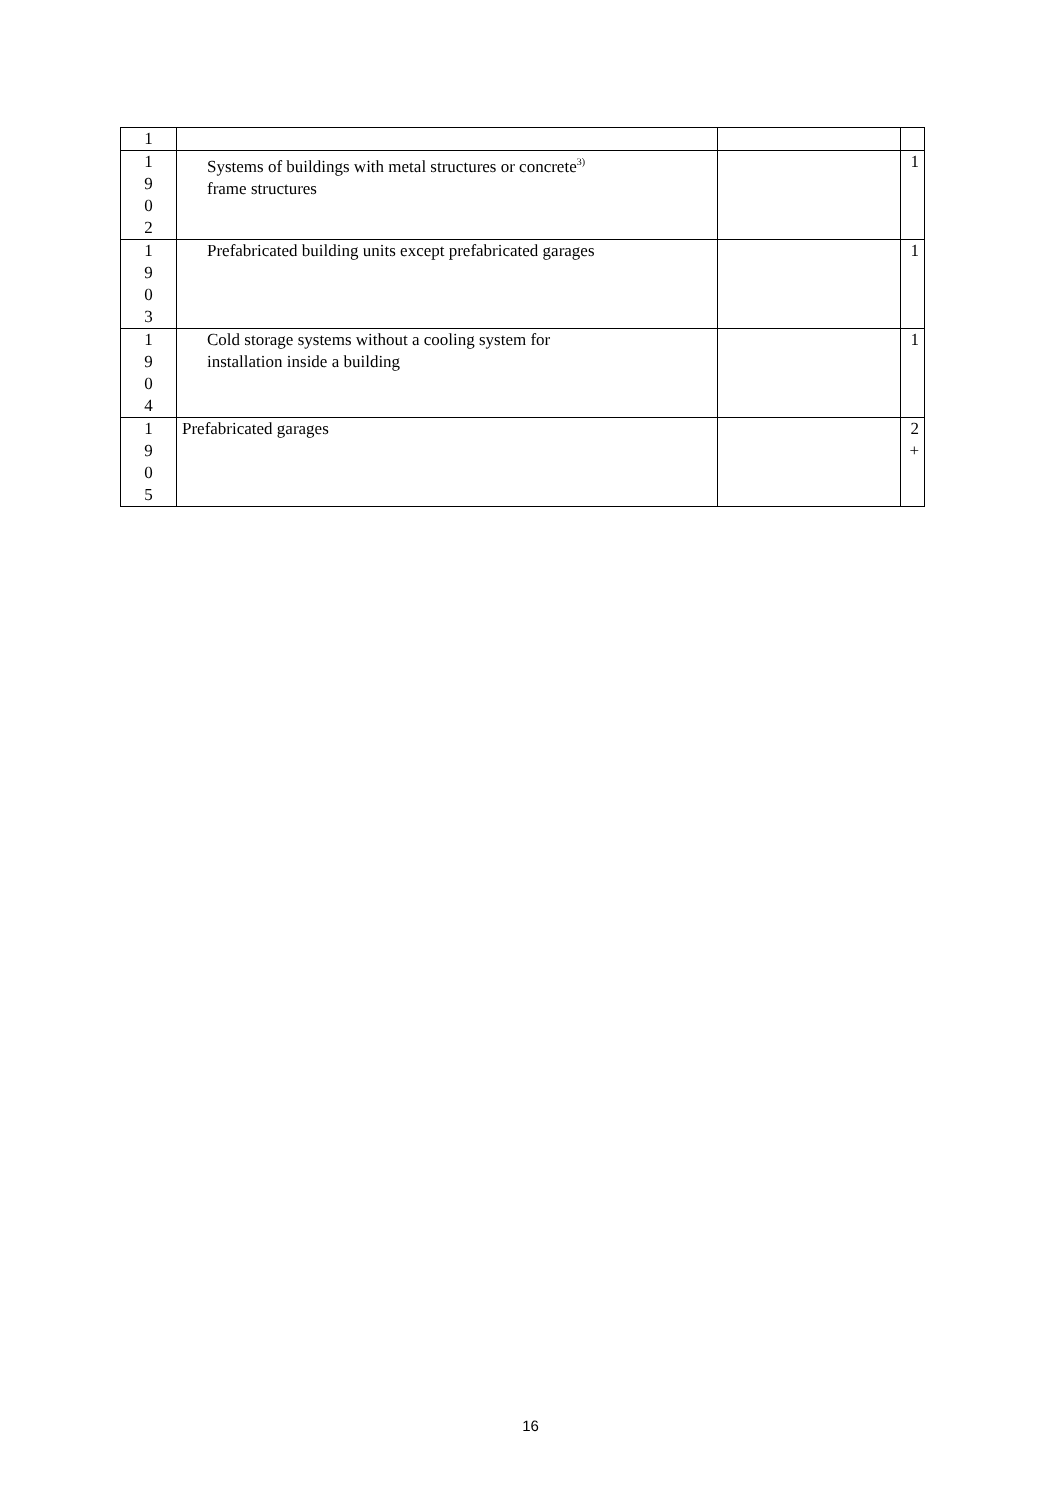| 1 | | | |
| 1 9 0 2 | Systems of buildings with metal structures or concrete<sup>3)</sup> frame structures | | 1 |
| 1 9 0 3 | Prefabricated building units except prefabricated garages | | 1 |
| 1 9 0 4 | Cold storage systems without a cooling system for installation inside a building | | 1 |
| 1 9 0 5 | Prefabricated garages | | 2 + |
16